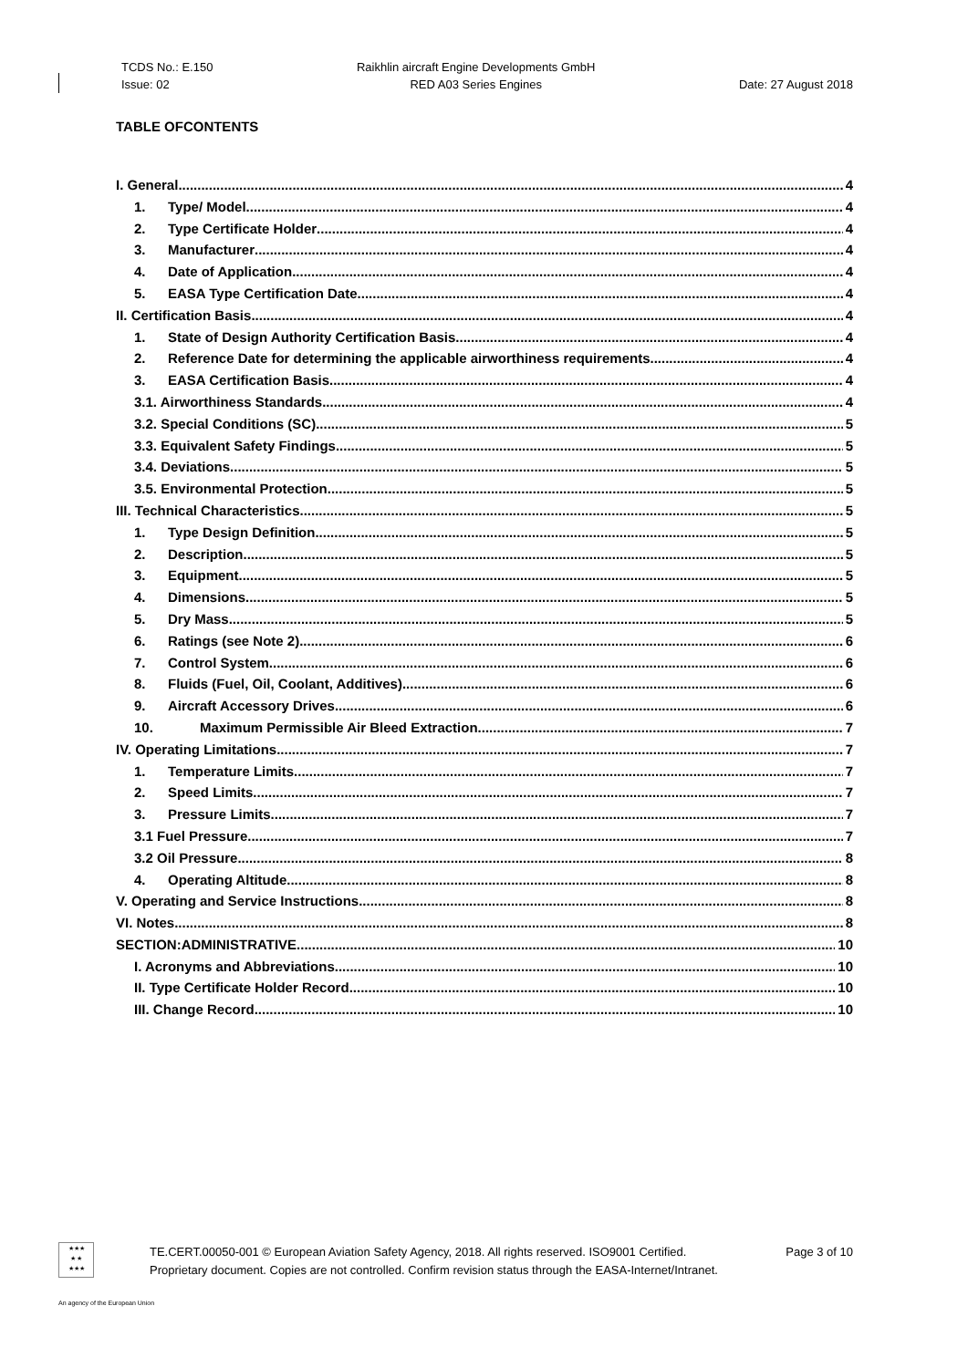TCDS No.: E.150
Issue: 02
Raikhlin aircraft Engine Developments GmbH
RED A03 Series Engines
Date: 27 August 2018
TABLE OFCONTENTS
I. General 4
1. Type/ Model 4
2. Type Certificate Holder 4
3. Manufacturer 4
4. Date of Application 4
5. EASA Type Certification Date 4
II. Certification Basis 4
1. State of Design Authority Certification Basis 4
2. Reference Date for determining the applicable airworthiness requirements 4
3. EASA Certification Basis 4
3.1. Airworthiness Standards 4
3.2. Special Conditions (SC) 5
3.3. Equivalent Safety Findings 5
3.4. Deviations 5
3.5. Environmental Protection 5
III. Technical Characteristics 5
1. Type Design Definition 5
2. Description 5
3. Equipment 5
4. Dimensions 5
5. Dry Mass 5
6. Ratings (see Note 2) 6
7. Control System 6
8. Fluids (Fuel, Oil, Coolant, Additives) 6
9. Aircraft Accessory Drives 6
10. Maximum Permissible Air Bleed Extraction 7
IV. Operating Limitations 7
1. Temperature Limits 7
2. Speed Limits 7
3. Pressure Limits 7
3.1 Fuel Pressure 7
3.2 Oil Pressure 8
4. Operating Altitude 8
V. Operating and Service Instructions 8
VI. Notes 8
SECTION:ADMINISTRATIVE 10
I. Acronyms and Abbreviations 10
II. Type Certificate Holder Record 10
III. Change Record 10
★★★
★ ★
★★★
TE.CERT.00050-001 © European Aviation Safety Agency, 2018. All rights reserved. ISO9001 Certified. Page 3 of 10
Proprietary document. Copies are not controlled. Confirm revision status through the EASA-Internet/Intranet.
An agency of the European Union